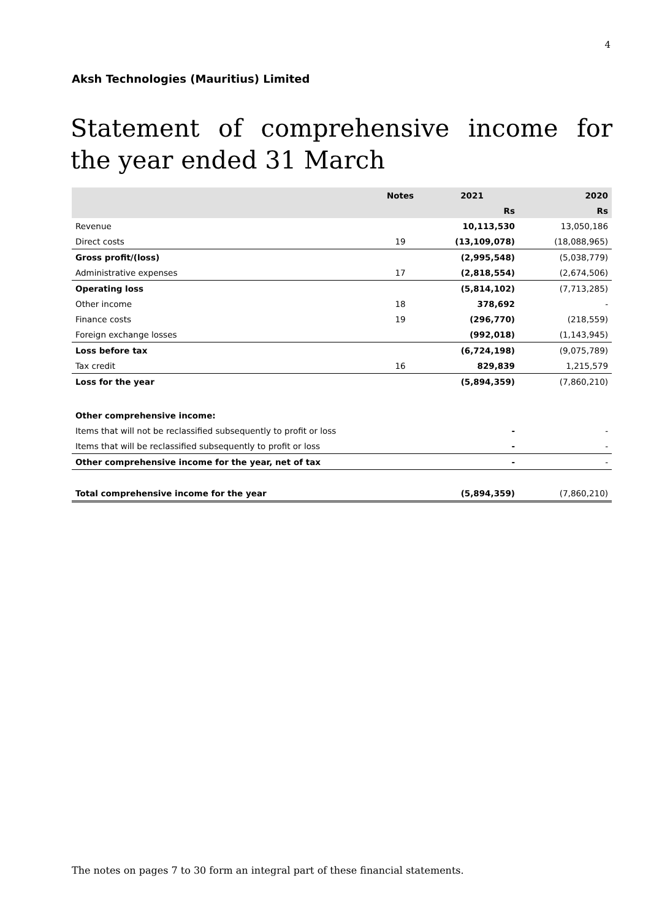4
Aksh Technologies (Mauritius) Limited
Statement of comprehensive income for the year ended 31 March
| | Notes | 2021 | 2020 |
| --- | --- | --- | --- |
| | | Rs | Rs |
| Revenue | | 10,113,530 | 13,050,186 |
| Direct costs | 19 | (13,109,078) | (18,088,965) |
| Gross profit/(loss) | | (2,995,548) | (5,038,779) |
| Administrative expenses | 17 | (2,818,554) | (2,674,506) |
| Operating loss | | (5,814,102) | (7,713,285) |
| Other income | 18 | 378,692 | - |
| Finance costs | 19 | (296,770) | (218,559) |
| Foreign exchange losses | | (992,018) | (1,143,945) |
| Loss before tax | | (6,724,198) | (9,075,789) |
| Tax credit | 16 | 829,839 | 1,215,579 |
| Loss for the year | | (5,894,359) | (7,860,210) |
| Other comprehensive income: | | | |
| Items that will not be reclassified subsequently to profit or loss | | - | - |
| Items that will be reclassified subsequently to profit or loss | | - | - |
| Other comprehensive income for the year, net of tax | | - | - |
| Total comprehensive income for the year | | (5,894,359) | (7,860,210) |
The notes on pages 7 to 30 form an integral part of these financial statements.